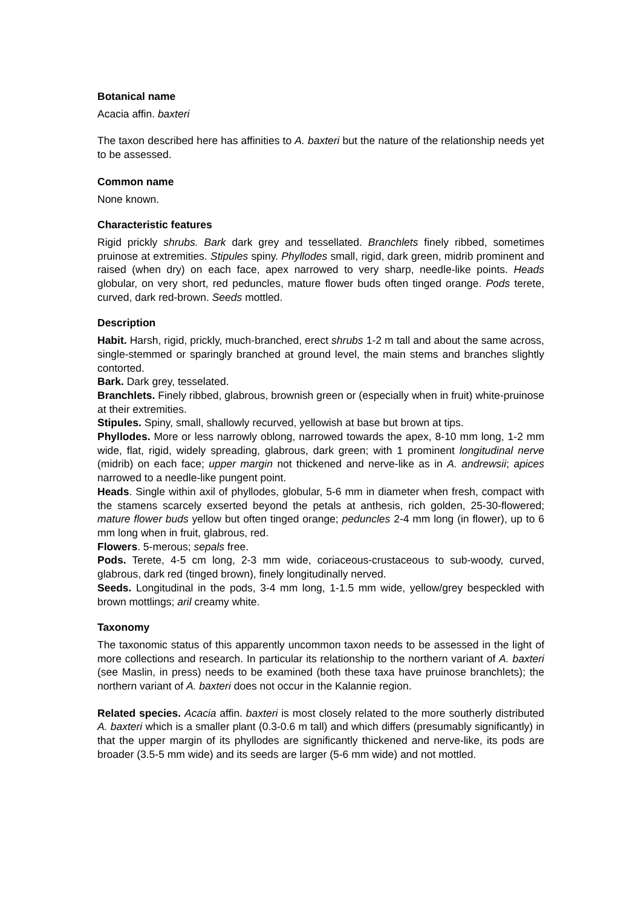Botanical name
Acacia affin. baxteri
The taxon described here has affinities to A. baxteri but the nature of the relationship needs yet to be assessed.
Common name
None known.
Characteristic features
Rigid prickly shrubs. Bark dark grey and tessellated. Branchlets finely ribbed, sometimes pruinose at extremities. Stipules spiny. Phyllodes small, rigid, dark green, midrib prominent and raised (when dry) on each face, apex narrowed to very sharp, needle-like points. Heads globular, on very short, red peduncles, mature flower buds often tinged orange. Pods terete, curved, dark red-brown. Seeds mottled.
Description
Habit. Harsh, rigid, prickly, much-branched, erect shrubs 1-2 m tall and about the same across, single-stemmed or sparingly branched at ground level, the main stems and branches slightly contorted.
Bark. Dark grey, tesselated.
Branchlets. Finely ribbed, glabrous, brownish green or (especially when in fruit) white-pruinose at their extremities.
Stipules. Spiny, small, shallowly recurved, yellowish at base but brown at tips.
Phyllodes. More or less narrowly oblong, narrowed towards the apex, 8-10 mm long, 1-2 mm wide, flat, rigid, widely spreading, glabrous, dark green; with 1 prominent longitudinal nerve (midrib) on each face; upper margin not thickened and nerve-like as in A. andrewsii; apices narrowed to a needle-like pungent point.
Heads. Single within axil of phyllodes, globular, 5-6 mm in diameter when fresh, compact with the stamens scarcely exserted beyond the petals at anthesis, rich golden, 25-30-flowered; mature flower buds yellow but often tinged orange; peduncles 2-4 mm long (in flower), up to 6 mm long when in fruit, glabrous, red.
Flowers. 5-merous; sepals free.
Pods. Terete, 4-5 cm long, 2-3 mm wide, coriaceous-crustaceous to sub-woody, curved, glabrous, dark red (tinged brown), finely longitudinally nerved.
Seeds. Longitudinal in the pods, 3-4 mm long, 1-1.5 mm wide, yellow/grey bespeckled with brown mottlings; aril creamy white.
Taxonomy
The taxonomic status of this apparently uncommon taxon needs to be assessed in the light of more collections and research. In particular its relationship to the northern variant of A. baxteri (see Maslin, in press) needs to be examined (both these taxa have pruinose branchlets); the northern variant of A. baxteri does not occur in the Kalannie region.
Related species. Acacia affin. baxteri is most closely related to the more southerly distributed A. baxteri which is a smaller plant (0.3-0.6 m tall) and which differs (presumably significantly) in that the upper margin of its phyllodes are significantly thickened and nerve-like, its pods are broader (3.5-5 mm wide) and its seeds are larger (5-6 mm wide) and not mottled.